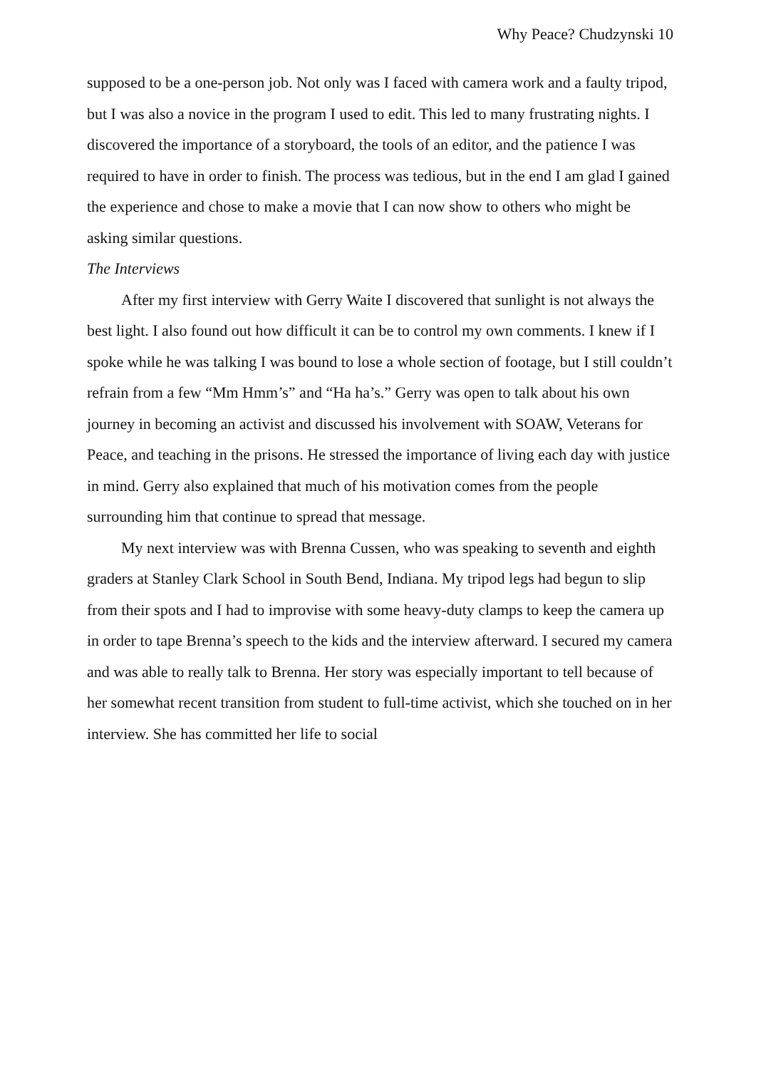Why Peace? Chudzynski 10
supposed to be a one-person job. Not only was I faced with camera work and a faulty tripod, but I was also a novice in the program I used to edit. This led to many frustrating nights. I discovered the importance of a storyboard, the tools of an editor, and the patience I was required to have in order to finish. The process was tedious, but in the end I am glad I gained the experience and chose to make a movie that I can now show to others who might be asking similar questions.
The Interviews
After my first interview with Gerry Waite I discovered that sunlight is not always the best light. I also found out how difficult it can be to control my own comments. I knew if I spoke while he was talking I was bound to lose a whole section of footage, but I still couldn’t refrain from a few “Mm Hmm’s” and “Ha ha’s.” Gerry was open to talk about his own journey in becoming an activist and discussed his involvement with SOAW, Veterans for Peace, and teaching in the prisons. He stressed the importance of living each day with justice in mind. Gerry also explained that much of his motivation comes from the people surrounding him that continue to spread that message.
My next interview was with Brenna Cussen, who was speaking to seventh and eighth graders at Stanley Clark School in South Bend, Indiana. My tripod legs had begun to slip from their spots and I had to improvise with some heavy-duty clamps to keep the camera up in order to tape Brenna’s speech to the kids and the interview afterward. I secured my camera and was able to really talk to Brenna. Her story was especially important to tell because of her somewhat recent transition from student to full-time activist, which she touched on in her interview. She has committed her life to social